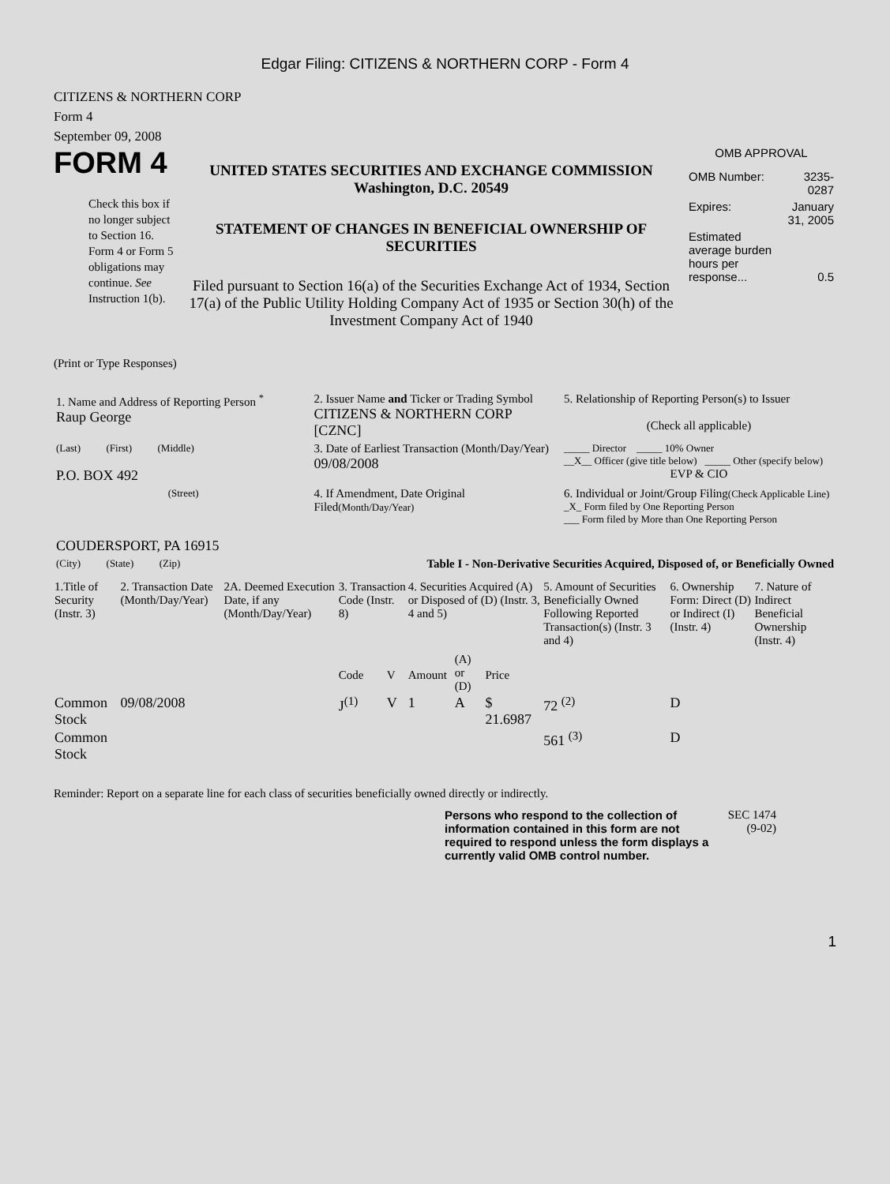Edgar Filing: CITIZENS & NORTHERN CORP - Form 4
CITIZENS & NORTHERN CORP
Form 4
September 09, 2008
FORM 4
Check this box if no longer subject to Section 16. Form 4 or Form 5 obligations may continue. See Instruction 1(b).
UNITED STATES SECURITIES AND EXCHANGE COMMISSION
Washington, D.C. 20549
STATEMENT OF CHANGES IN BENEFICIAL OWNERSHIP OF SECURITIES
Filed pursuant to Section 16(a) of the Securities Exchange Act of 1934, Section 17(a) of the Public Utility Holding Company Act of 1935 or Section 30(h) of the Investment Company Act of 1940
OMB APPROVAL
| OMB Number: | 3235-0287 |
| Expires: | January 31, 2005 |
| Estimated average burden hours per response... | 0.5 |
(Print or Type Responses)
| 1. Name and Address of Reporting Person <sup>*</sup> Raup George | 2. Issuer Name and Ticker or Trading Symbol CITIZENS & NORTHERN CORP [CZNC] | 5. Relationship of Reporting Person(s) to Issuer (Check all applicable) |
| (Last) (First) (Middle) P.O. BOX 492 | 3. Date of Earliest Transaction (Month/Day/Year) 09/08/2008 | _____ Director _____ 10% Owner __X__ Officer (give title below) _____ Other (specify below) EVP & CIO |
| (Street) COUDERSPORT, PA 16915 | 4. If Amendment, Date Original Filed (Month/Day/Year) | 6. Individual or Joint/Group Filing (Check Applicable Line) _X_ Form filed by One Reporting Person ___ Form filed by More than One Reporting Person |
| (City) (State) (Zip) | Table I - Non-Derivative Securities Acquired, Disposed of, or Beneficially Owned | |
| 1.Title of Security (Instr. 3) | 2. Transaction Date (Month/Day/Year) | 2A. Deemed Execution Date, if any (Month/Day/Year) | 3. Transaction Code (Instr. 8) | | 4. Securities Acquired (A) or Disposed of (D) (Instr. 3, 4 and 5) | | | 5. Amount of Securities Beneficially Owned Following Reported Transaction(s) (Instr. 3 and 4) | 6. Ownership Form: Direct (D) or Indirect (I) (Instr. 4) | 7. Nature of Indirect Beneficial Ownership (Instr. 4) |
| --- | --- | --- | --- | --- | --- | --- | --- | --- | --- | --- |
| | | | Code | V | Amount | (A) or (D) | Price | | | |
| Common Stock | 09/08/2008 | | J<sup>(1)</sup> | V | 1 | A | $ 21.6987 | 72 <sup>(2)</sup> | D | |
| Common Stock | | | | | | | | 561 <sup>(3)</sup> | D | |
Reminder: Report on a separate line for each class of securities beneficially owned directly or indirectly.
Persons who respond to the collection of information contained in this form are not required to respond unless the form displays a currently valid OMB control number.
SEC 1474 (9-02)
1